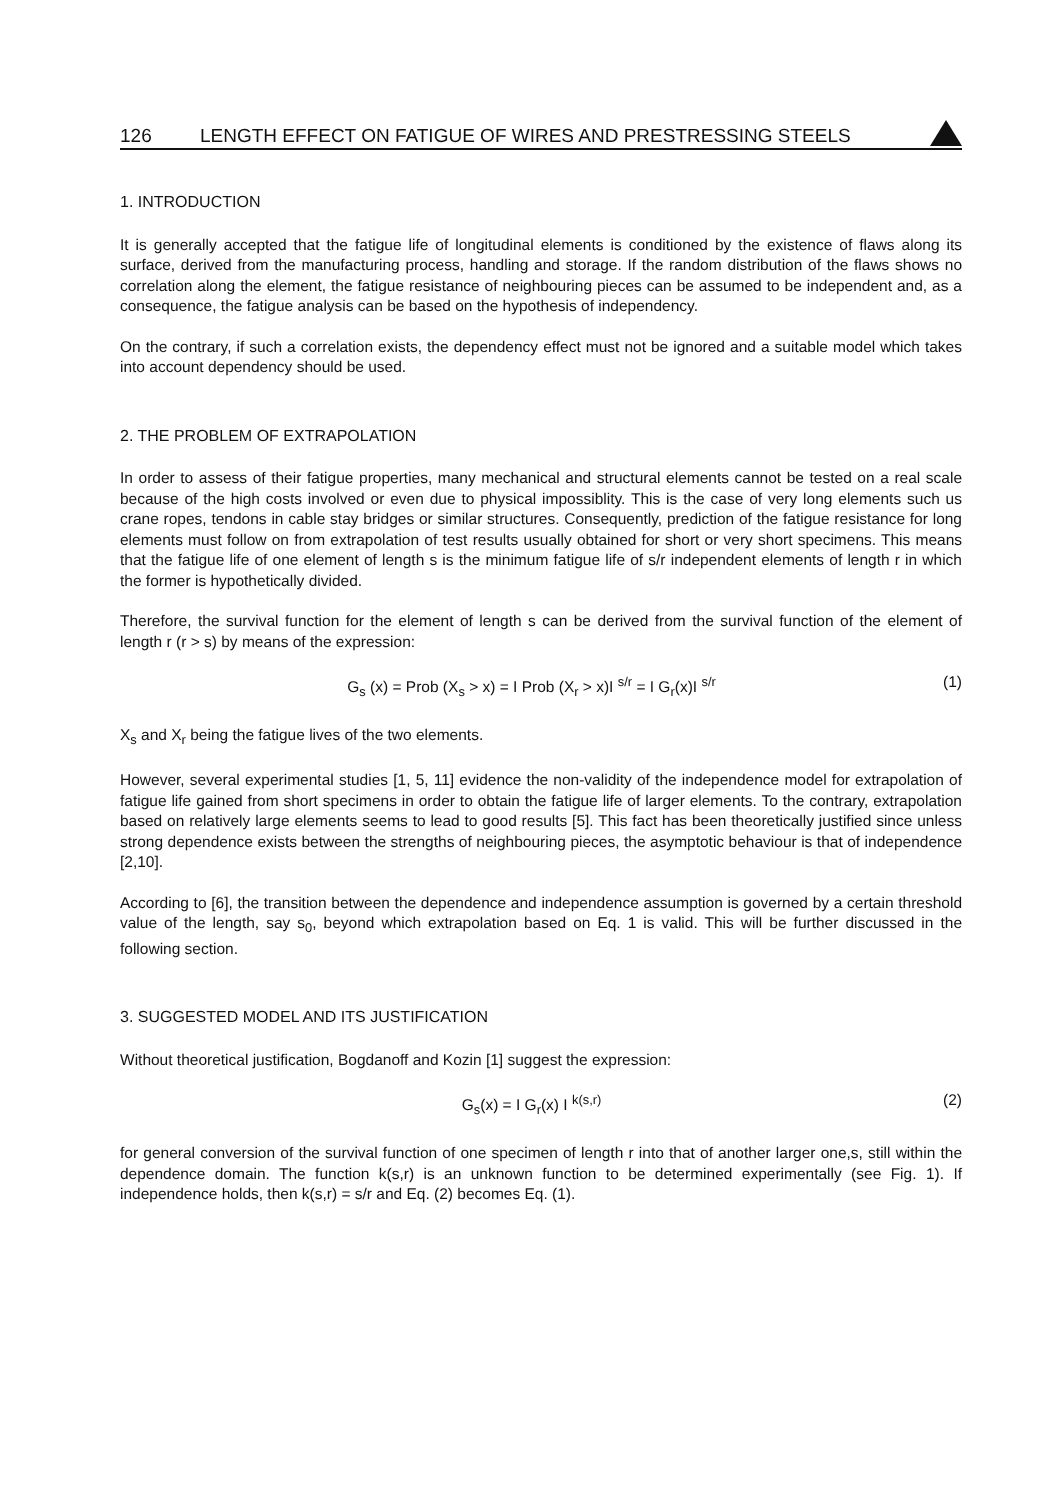126 LENGTH EFFECT ON FATIGUE OF WIRES AND PRESTRESSING STEELS
1. INTRODUCTION
It is generally accepted that the fatigue life of longitudinal elements is conditioned by the existence of flaws along its surface, derived from the manufacturing process, handling and storage. If the random distribution of the flaws shows no correlation along the element, the fatigue resistance of neighbouring pieces can be assumed to be independent and, as a consequence, the fatigue analysis can be based on the hypothesis of independency.
On the contrary, if such a correlation exists, the dependency effect must not be ignored and a suitable model which takes into account dependency should be used.
2. THE PROBLEM OF EXTRAPOLATION
In order to assess of their fatigue properties, many mechanical and structural elements cannot be tested on a real scale because of the high costs involved or even due to physical impossiblity. This is the case of very long elements such us crane ropes, tendons in cable stay bridges or similar structures. Consequently, prediction of the fatigue resistance for long elements must follow on from extrapolation of test results usually obtained for short or very short specimens. This means that the fatigue life of one element of length s is the minimum fatigue life of s/r independent elements of length r in which the former is hypothetically divided.
Therefore, the survival function for the element of length s can be derived from the survival function of the element of length r (r > s) by means of the expression:
G<sub>s</sub> (x) = Prob (X<sub>s</sub> > x) = I Prob (X<sub>r</sub> > x)I <sup>s/r</sup> = I G<sub>r</sub>(x)I <sup>s/r</sup> (1)
X<sub>s</sub> and X<sub>r</sub> being the fatigue lives of the two elements.
However, several experimental studies [1, 5, 11] evidence the non-validity of the independence model for extrapolation of fatigue life gained from short specimens in order to obtain the fatigue life of larger elements. To the contrary, extrapolation based on relatively large elements seems to lead to good results [5]. This fact has been theoretically justified since unless strong dependence exists between the strengths of neighbouring pieces, the asymptotic behaviour is that of independence [2,10].
According to [6], the transition between the dependence and independence assumption is governed by a certain threshold value of the length, say s<sub>0</sub>, beyond which extrapolation based on Eq. 1 is valid. This will be further discussed in the following section.
3. SUGGESTED MODEL AND ITS JUSTIFICATION
Without theoretical justification, Bogdanoff and Kozin [1] suggest the expression:
G<sub>s</sub>(x) = I G<sub>r</sub>(x) I <sup>k(s,r)</sup> (2)
for general conversion of the survival function of one specimen of length r into that of another larger one,s, still within the dependence domain. The function k(s,r) is an unknown function to be determined experimentally (see Fig. 1). If independence holds, then k(s,r) = s/r and Eq. (2) becomes Eq. (1).